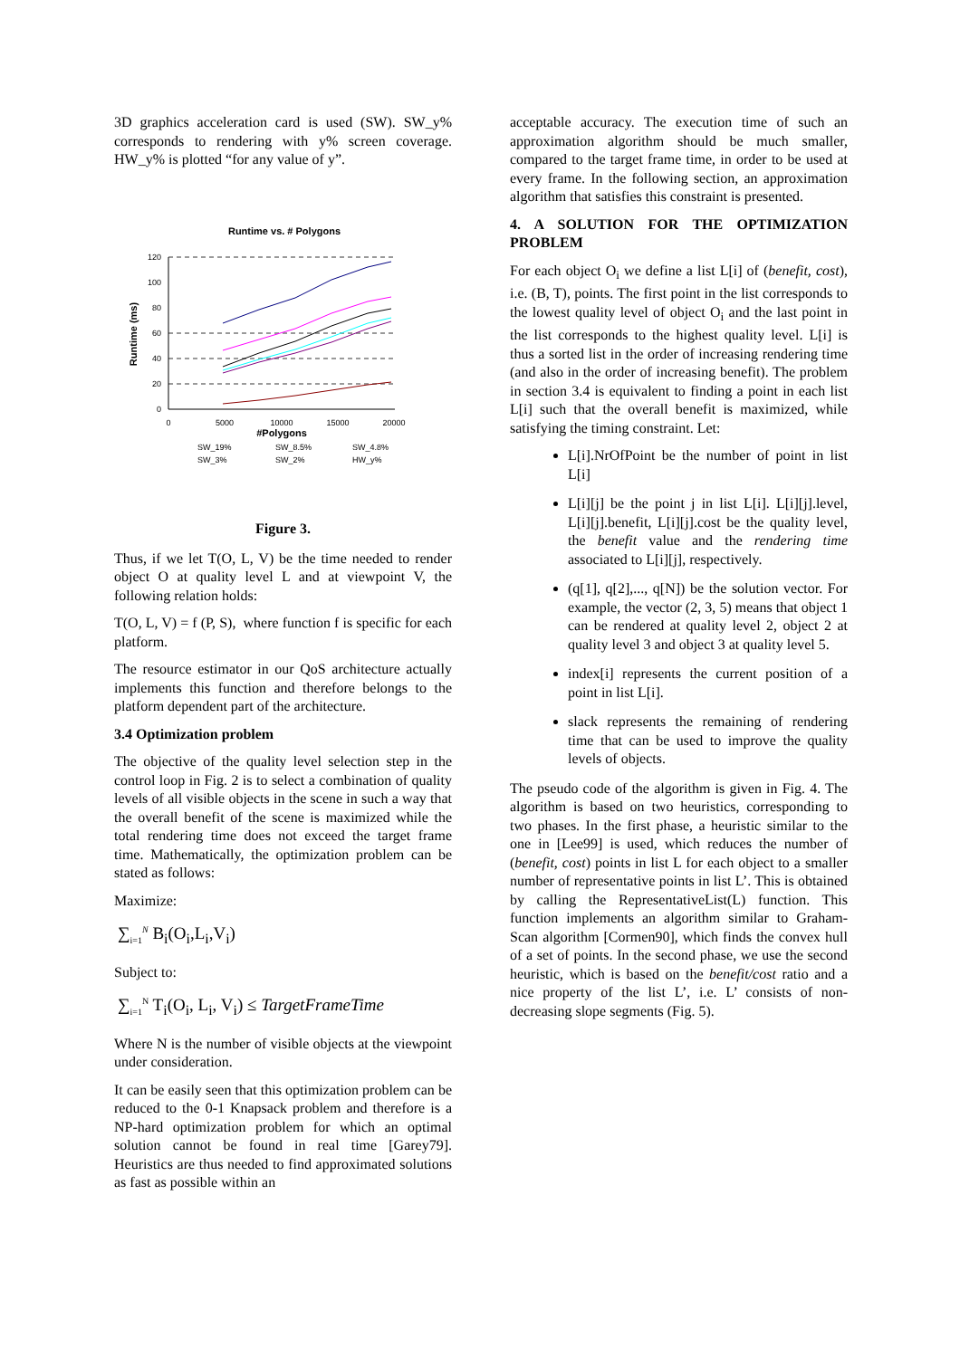3D graphics acceleration card is used (SW). SW_y% corresponds to rendering with y% screen coverage. HW_y% is plotted “for any value of y”.
Runtime vs. # Polygons
120
100
80
60
40
20
0
0
5000
10000
15000
20000
#Polygons
Runtime (ms)
SW_19%
SW_8.5%
SW_4.8%
SW_3%
SW_2%
HW_y%
Figure 3.
Thus, if we let T(O, L, V) be the time needed to render object O at quality level L and at viewpoint V, the following relation holds:
T(O, L, V) = f (P, S), where function f is specific for each platform.
The resource estimator in our QoS architecture actually implements this function and therefore belongs to the platform dependent part of the architecture.
3.4 Optimization problem
The objective of the quality level selection step in the control loop in Fig. 2 is to select a combination of quality levels of all visible objects in the scene in such a way that the overall benefit of the scene is maximized while the total rendering time does not exceed the target frame time. Mathematically, the optimization problem can be stated as follows:
Maximize:
∑<sub>i=1</sub><sup>N</sup> B<sub>i</sub>(O<sub>i</sub>,L<sub>i</sub>,V<sub>i</sub>)
Subject to:
∑<sub>i=1</sub><sup>N</sup> T<sub>i</sub>(O<sub>i</sub>, L<sub>i</sub>, V<sub>i</sub>) ≤ TargetFrameTime
Where N is the number of visible objects at the viewpoint under consideration.
It can be easily seen that this optimization problem can be reduced to the 0-1 Knapsack problem and therefore is a NP-hard optimization problem for which an optimal solution cannot be found in real time [Garey79]. Heuristics are thus needed to find approximated solutions as fast as possible within an
acceptable accuracy. The execution time of such an approximation algorithm should be much smaller, compared to the target frame time, in order to be used at every frame. In the following section, an approximation algorithm that satisfies this constraint is presented.
4. A SOLUTION FOR THE OPTIMIZATION PROBLEM
For each object O<sub>i</sub> we define a list L[i] of (benefit, cost), i.e. (B, T), points. The first point in the list corresponds to the lowest quality level of object O<sub>i</sub> and the last point in the list corresponds to the highest quality level. L[i] is thus a sorted list in the order of increasing rendering time (and also in the order of increasing benefit). The problem in section 3.4 is equivalent to finding a point in each list L[i] such that the overall benefit is maximized, while satisfying the timing constraint. Let:
L[i].NrOfPoint be the number of point in list L[i]
L[i][j] be the point j in list L[i]. L[i][j].level, L[i][j].benefit, L[i][j].cost be the quality level, the benefit value and the rendering time associated to L[i][j], respectively.
(q[1], q[2],..., q[N]) be the solution vector. For example, the vector (2, 3, 5) means that object 1 can be rendered at quality level 2, object 2 at quality level 3 and object 3 at quality level 5.
index[i] represents the current position of a point in list L[i].
slack represents the remaining of rendering time that can be used to improve the quality levels of objects.
The pseudo code of the algorithm is given in Fig. 4. The algorithm is based on two heuristics, corresponding to two phases. In the first phase, a heuristic similar to the one in [Lee99] is used, which reduces the number of (benefit, cost) points in list L for each object to a smaller number of representative points in list L’. This is obtained by calling the RepresentativeList(L) function. This function implements an algorithm similar to Graham-Scan algorithm [Cormen90], which finds the convex hull of a set of points. In the second phase, we use the second heuristic, which is based on the benefit/cost ratio and a nice property of the list L’, i.e. L’ consists of non-decreasing slope segments (Fig. 5).